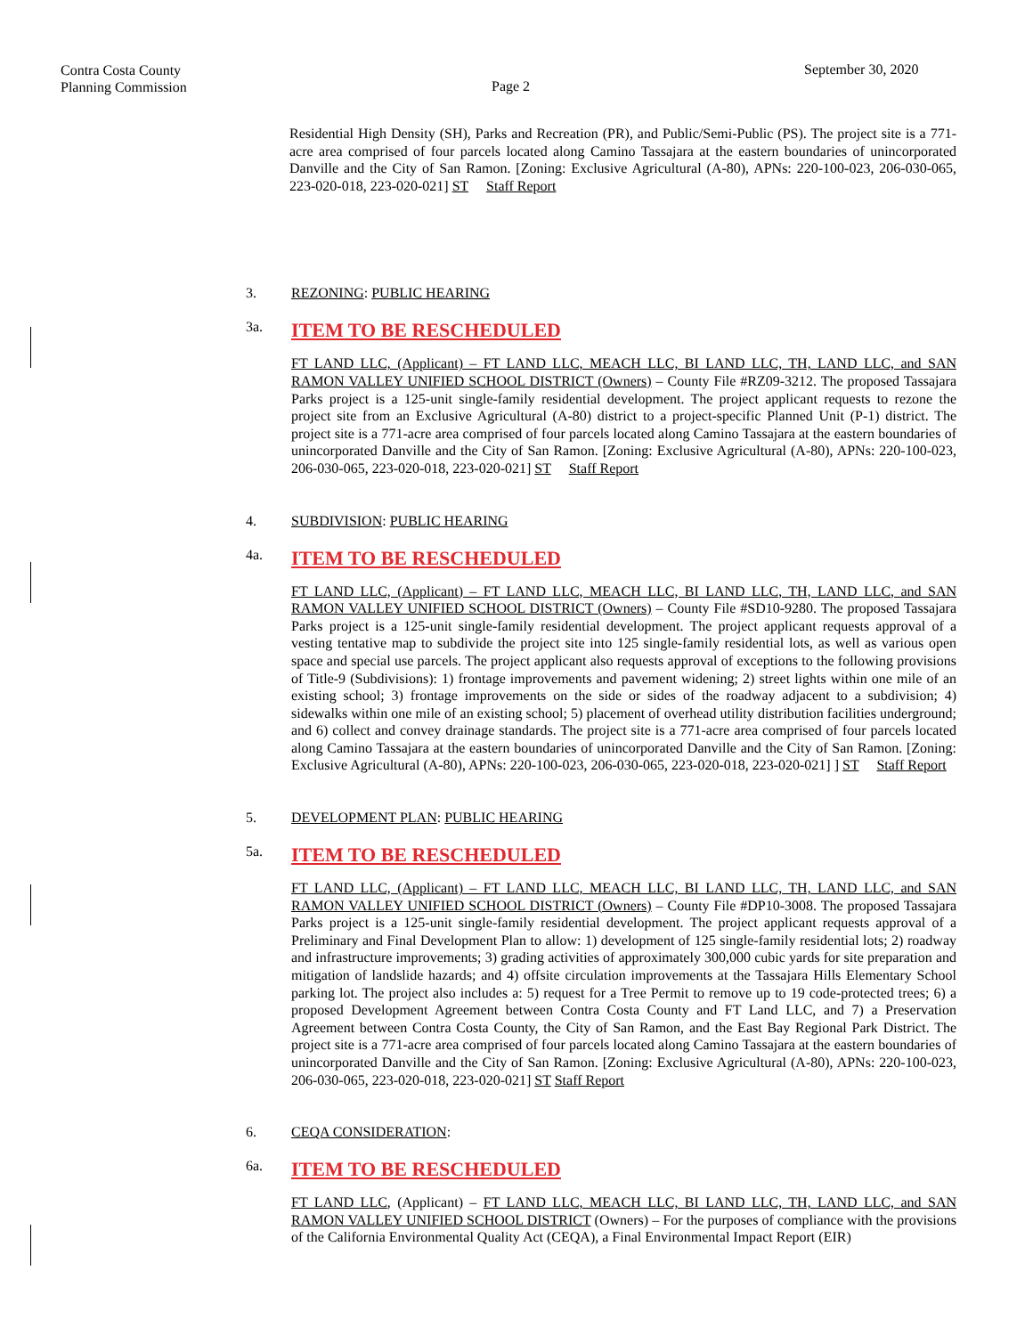Contra Costa County
Planning Commission
Page 2
September 30, 2020
Residential High Density (SH), Parks and Recreation (PR), and Public/Semi-Public (PS). The project site is a 771-acre area comprised of four parcels located along Camino Tassajara at the eastern boundaries of unincorporated Danville and the City of San Ramon. [Zoning: Exclusive Agricultural (A-80), APNs: 220-100-023, 206-030-065, 223-020-018, 223-020-021] ST Staff Report
3. REZONING: PUBLIC HEARING
3a. ITEM TO BE RESCHEDULED
FT LAND LLC, (Applicant) – FT LAND LLC, MEACH LLC, BI LAND LLC, TH, LAND LLC, and SAN RAMON VALLEY UNIFIED SCHOOL DISTRICT (Owners) – County File #RZ09-3212. The proposed Tassajara Parks project is a 125-unit single-family residential development. The project applicant requests to rezone the project site from an Exclusive Agricultural (A-80) district to a project-specific Planned Unit (P-1) district. The project site is a 771-acre area comprised of four parcels located along Camino Tassajara at the eastern boundaries of unincorporated Danville and the City of San Ramon. [Zoning: Exclusive Agricultural (A-80), APNs: 220-100-023, 206-030-065, 223-020-018, 223-020-021] ST Staff Report
4. SUBDIVISION: PUBLIC HEARING
4a. ITEM TO BE RESCHEDULED
FT LAND LLC, (Applicant) – FT LAND LLC, MEACH LLC, BI LAND LLC, TH, LAND LLC, and SAN RAMON VALLEY UNIFIED SCHOOL DISTRICT (Owners) – County File #SD10-9280. The proposed Tassajara Parks project is a 125-unit single-family residential development. The project applicant requests approval of a vesting tentative map to subdivide the project site into 125 single-family residential lots, as well as various open space and special use parcels. The project applicant also requests approval of exceptions to the following provisions of Title-9 (Subdivisions): 1) frontage improvements and pavement widening; 2) street lights within one mile of an existing school; 3) frontage improvements on the side or sides of the roadway adjacent to a subdivision; 4) sidewalks within one mile of an existing school; 5) placement of overhead utility distribution facilities underground; and 6) collect and convey drainage standards. The project site is a 771-acre area comprised of four parcels located along Camino Tassajara at the eastern boundaries of unincorporated Danville and the City of San Ramon. [Zoning: Exclusive Agricultural (A-80), APNs: 220-100-023, 206-030-065, 223-020-018, 223-020-021] ] ST Staff Report
5. DEVELOPMENT PLAN: PUBLIC HEARING
5a. ITEM TO BE RESCHEDULED
FT LAND LLC, (Applicant) – FT LAND LLC, MEACH LLC, BI LAND LLC, TH, LAND LLC, and SAN RAMON VALLEY UNIFIED SCHOOL DISTRICT (Owners) – County File #DP10-3008. The proposed Tassajara Parks project is a 125-unit single-family residential development. The project applicant requests approval of a Preliminary and Final Development Plan to allow: 1) development of 125 single-family residential lots; 2) roadway and infrastructure improvements; 3) grading activities of approximately 300,000 cubic yards for site preparation and mitigation of landslide hazards; and 4) offsite circulation improvements at the Tassajara Hills Elementary School parking lot. The project also includes a: 5) request for a Tree Permit to remove up to 19 code-protected trees; 6) a proposed Development Agreement between Contra Costa County and FT Land LLC, and 7) a Preservation Agreement between Contra Costa County, the City of San Ramon, and the East Bay Regional Park District. The project site is a 771-acre area comprised of four parcels located along Camino Tassajara at the eastern boundaries of unincorporated Danville and the City of San Ramon. [Zoning: Exclusive Agricultural (A-80), APNs: 220-100-023, 206-030-065, 223-020-018, 223-020-021] ST Staff Report
6. CEQA CONSIDERATION:
6a. ITEM TO BE RESCHEDULED
FT LAND LLC, (Applicant) – FT LAND LLC, MEACH LLC, BI LAND LLC, TH, LAND LLC, and SAN RAMON VALLEY UNIFIED SCHOOL DISTRICT (Owners) – For the purposes of compliance with the provisions of the California Environmental Quality Act (CEQA), a Final Environmental Impact Report (EIR)